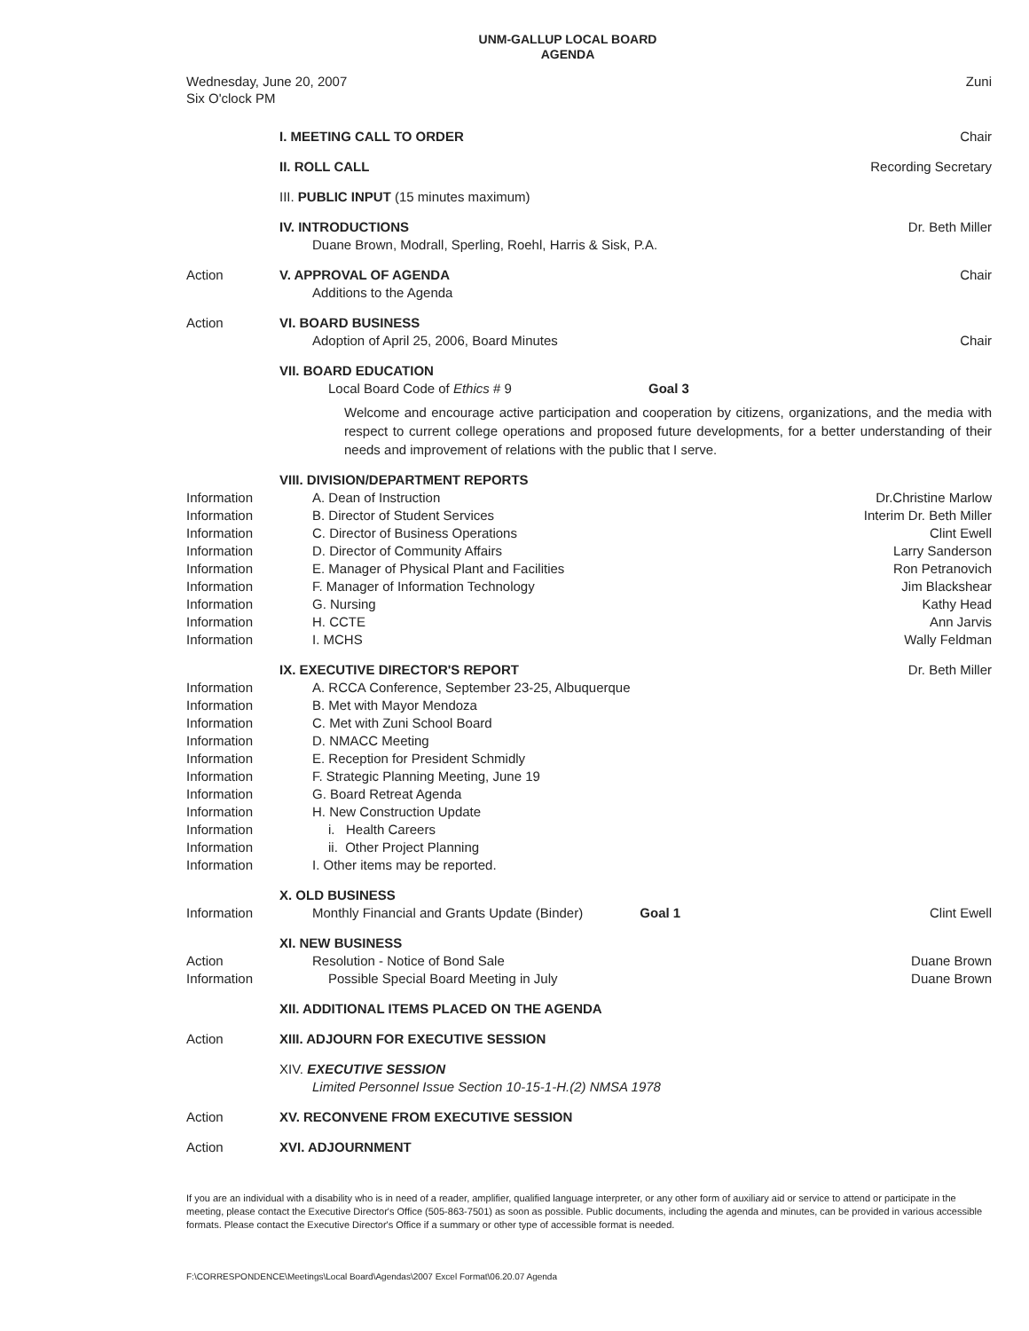UNM-GALLUP LOCAL BOARD
AGENDA
Wednesday, June 20, 2007
Six O'clock PM
Zuni
I. MEETING CALL TO ORDER
Chair
II. ROLL CALL
Recording Secretary
III. PUBLIC INPUT (15 minutes maximum)
IV. INTRODUCTIONS
Duane Brown, Modrall, Sperling, Roehl, Harris & Sisk, P.A.
Dr. Beth Miller
Action
V. APPROVAL OF AGENDA
Additions to the Agenda
Chair
Action
VI. BOARD BUSINESS
Adoption of April 25, 2006, Board Minutes
Chair
VII. BOARD EDUCATION
Local Board Code of Ethics # 9 Goal 3
Welcome and encourage active participation and cooperation by citizens, organizations, and the media with respect to current college operations and proposed future developments, for a better understanding of their needs and improvement of relations with the public that I serve.
VIII. DIVISION/DEPARTMENT REPORTS
Information
A. Dean of Instruction
Dr.Christine Marlow
Information
B. Director of Student Services
Interim Dr. Beth Miller
Information
C. Director of Business Operations
Clint Ewell
Information
D. Director of Community Affairs
Larry Sanderson
Information
E. Manager of Physical Plant and Facilities
Ron Petranovich
Information
F. Manager of Information Technology
Jim Blackshear
Information
G. Nursing
Kathy Head
Information
H. CCTE
Ann Jarvis
Information
I. MCHS
Wally Feldman
IX. EXECUTIVE DIRECTOR'S REPORT
Dr. Beth Miller
Information
A. RCCA Conference, September 23-25, Albuquerque
Information
B. Met with Mayor Mendoza
Information
C. Met with Zuni School Board
Information
D. NMACC Meeting
Information
E. Reception for President Schmidly
Information
F. Strategic Planning Meeting, June 19
Information
G. Board Retreat Agenda
Information
H. New Construction Update
Information
i. Health Careers
Information
ii. Other Project Planning
Information
I. Other items may be reported.
X. OLD BUSINESS
Information
Monthly Financial and Grants Update (Binder) Goal 1
Clint Ewell
XI. NEW BUSINESS
Action
Resolution - Notice of Bond Sale
Duane Brown
Information
Possible Special Board Meeting in July
Duane Brown
XII. ADDITIONAL ITEMS PLACED ON THE AGENDA
Action
XIII. ADJOURN FOR EXECUTIVE SESSION
XIV. EXECUTIVE SESSION
Limited Personnel Issue Section 10-15-1-H.(2) NMSA 1978
Action
XV. RECONVENE FROM EXECUTIVE SESSION
Action
XVI. ADJOURNMENT
If you are an individual with a disability who is in need of a reader, amplifier, qualified language interpreter, or any other form of auxiliary aid or service to attend or participate in the meeting, please contact the Executive Director's Office (505-863-7501) as soon as possible. Public documents, including the agenda and minutes, can be provided in various accessible formats. Please contact the Executive Director's Office if a summary or other type of accessible format is needed.
F:\CORRESPONDENCE\Meetings\Local Board\Agendas\2007 Excel Format\06.20.07 Agenda